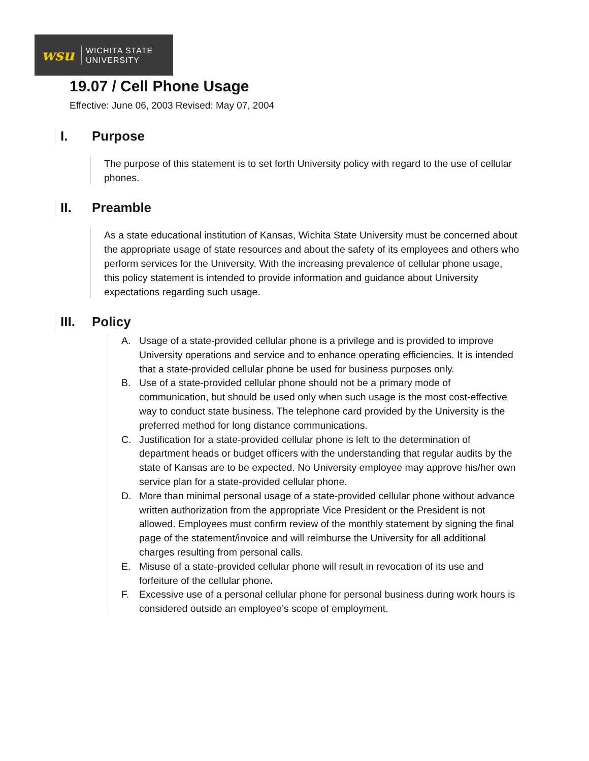wsu
WICHITA STATE
UNIVERSITY
19.07 / Cell Phone Usage
Effective: June 06, 2003 Revised: May 07, 2004
I. Purpose
The purpose of this statement is to set forth University policy with regard to the use of cellular phones.
II. Preamble
As a state educational institution of Kansas, Wichita State University must be concerned about the appropriate usage of state resources and about the safety of its employees and others who perform services for the University. With the increasing prevalence of cellular phone usage, this policy statement is intended to provide information and guidance about University expectations regarding such usage.
III. Policy
A. Usage of a state-provided cellular phone is a privilege and is provided to improve University operations and service and to enhance operating efficiencies. It is intended that a state-provided cellular phone be used for business purposes only.
B. Use of a state-provided cellular phone should not be a primary mode of communication, but should be used only when such usage is the most cost-effective way to conduct state business. The telephone card provided by the University is the preferred method for long distance communications.
C. Justification for a state-provided cellular phone is left to the determination of department heads or budget officers with the understanding that regular audits by the state of Kansas are to be expected. No University employee may approve his/her own service plan for a state-provided cellular phone.
D. More than minimal personal usage of a state-provided cellular phone without advance written authorization from the appropriate Vice President or the President is not allowed. Employees must confirm review of the monthly statement by signing the final page of the statement/invoice and will reimburse the University for all additional charges resulting from personal calls.
E. Misuse of a state-provided cellular phone will result in revocation of its use and forfeiture of the cellular phone.
F. Excessive use of a personal cellular phone for personal business during work hours is considered outside an employee’s scope of employment.